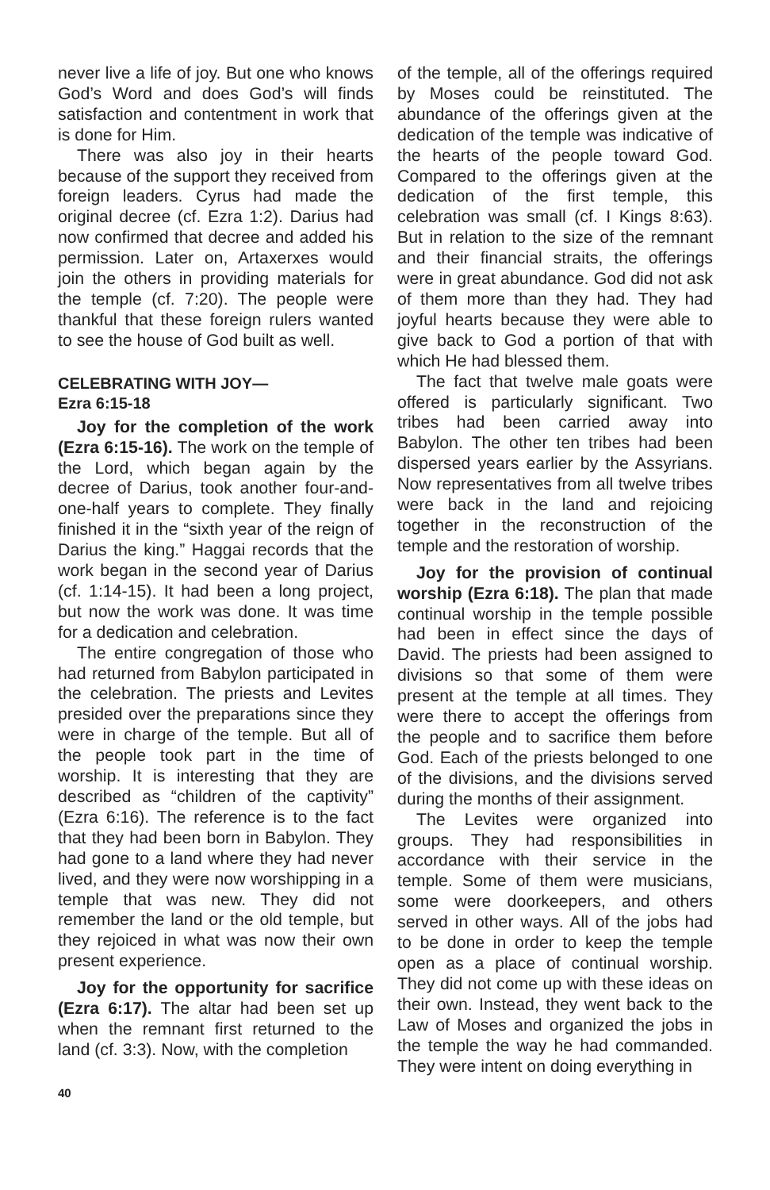never live a life of joy. But one who knows God’s Word and does God’s will finds satisfaction and contentment in work that is done for Him.
There was also joy in their hearts because of the support they received from foreign leaders. Cyrus had made the original decree (cf. Ezra 1:2). Darius had now confirmed that decree and added his permission. Later on, Artaxerxes would join the others in providing materials for the temple (cf. 7:20). The people were thankful that these foreign rulers wanted to see the house of God built as well.
CELEBRATING WITH JOY—
Ezra 6:15-18
Joy for the completion of the work (Ezra 6:15-16). The work on the temple of the Lord, which began again by the decree of Darius, took another four-and-one-half years to complete. They finally finished it in the “sixth year of the reign of Darius the king.” Haggai records that the work began in the second year of Darius (cf. 1:14-15). It had been a long project, but now the work was done. It was time for a dedication and celebration.
The entire congregation of those who had returned from Babylon participated in the celebration. The priests and Levites presided over the preparations since they were in charge of the temple. But all of the people took part in the time of worship. It is interesting that they are described as “children of the captivity” (Ezra 6:16). The reference is to the fact that they had been born in Babylon. They had gone to a land where they had never lived, and they were now worshipping in a temple that was new. They did not remember the land or the old temple, but they rejoiced in what was now their own present experience.
Joy for the opportunity for sacrifice (Ezra 6:17). The altar had been set up when the remnant first returned to the land (cf. 3:3). Now, with the completion
of the temple, all of the offerings required by Moses could be reinstituted. The abundance of the offerings given at the dedication of the temple was indicative of the hearts of the people toward God. Compared to the offerings given at the dedication of the first temple, this celebration was small (cf. I Kings 8:63). But in relation to the size of the remnant and their financial straits, the offerings were in great abundance. God did not ask of them more than they had. They had joyful hearts because they were able to give back to God a portion of that with which He had blessed them.
The fact that twelve male goats were offered is particularly significant. Two tribes had been carried away into Babylon. The other ten tribes had been dispersed years earlier by the Assyrians. Now representatives from all twelve tribes were back in the land and rejoicing together in the reconstruction of the temple and the restoration of worship.
Joy for the provision of continual worship (Ezra 6:18). The plan that made continual worship in the temple possible had been in effect since the days of David. The priests had been assigned to divisions so that some of them were present at the temple at all times. They were there to accept the offerings from the people and to sacrifice them before God. Each of the priests belonged to one of the divisions, and the divisions served during the months of their assignment.
The Levites were organized into groups. They had responsibilities in accordance with their service in the temple. Some of them were musicians, some were doorkeepers, and others served in other ways. All of the jobs had to be done in order to keep the temple open as a place of continual worship. They did not come up with these ideas on their own. Instead, they went back to the Law of Moses and organized the jobs in the temple the way he had commanded. They were intent on doing everything in
40